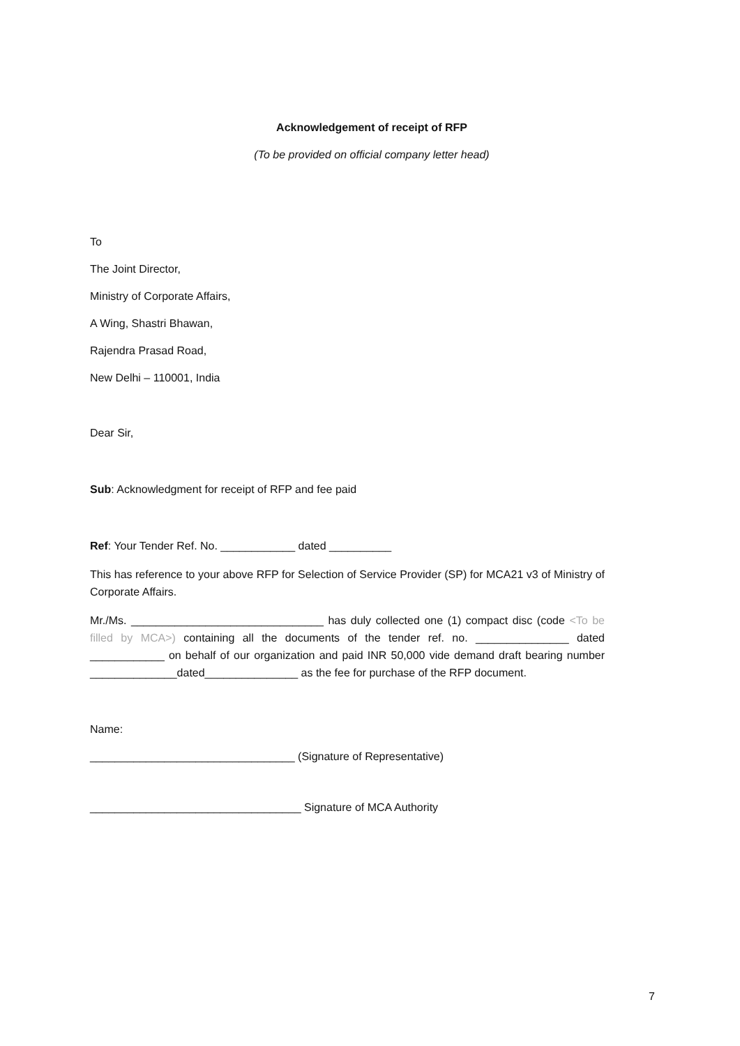Acknowledgement of receipt of RFP
(To be provided on official company letter head)
To
The Joint Director,
Ministry of Corporate Affairs,
A Wing, Shastri Bhawan,
Rajendra Prasad Road,
New Delhi – 110001, India
Dear Sir,
Sub: Acknowledgment for receipt of RFP and fee paid
Ref: Your Tender Ref. No. ____________ dated __________
This has reference to your above RFP for Selection of Service Provider (SP) for MCA21 v3 of Ministry of Corporate Affairs.
Mr./Ms. _______________________________ has duly collected one (1) compact disc (code <To be filled by MCA>) containing all the documents of the tender ref. no. _______________ dated ____________ on behalf of our organization and paid INR 50,000 vide demand draft bearing number ______________dated_______________ as the fee for purchase of the RFP document.
Name:
_________________________________ (Signature of Representative)
__________________________________ Signature of MCA Authority
7